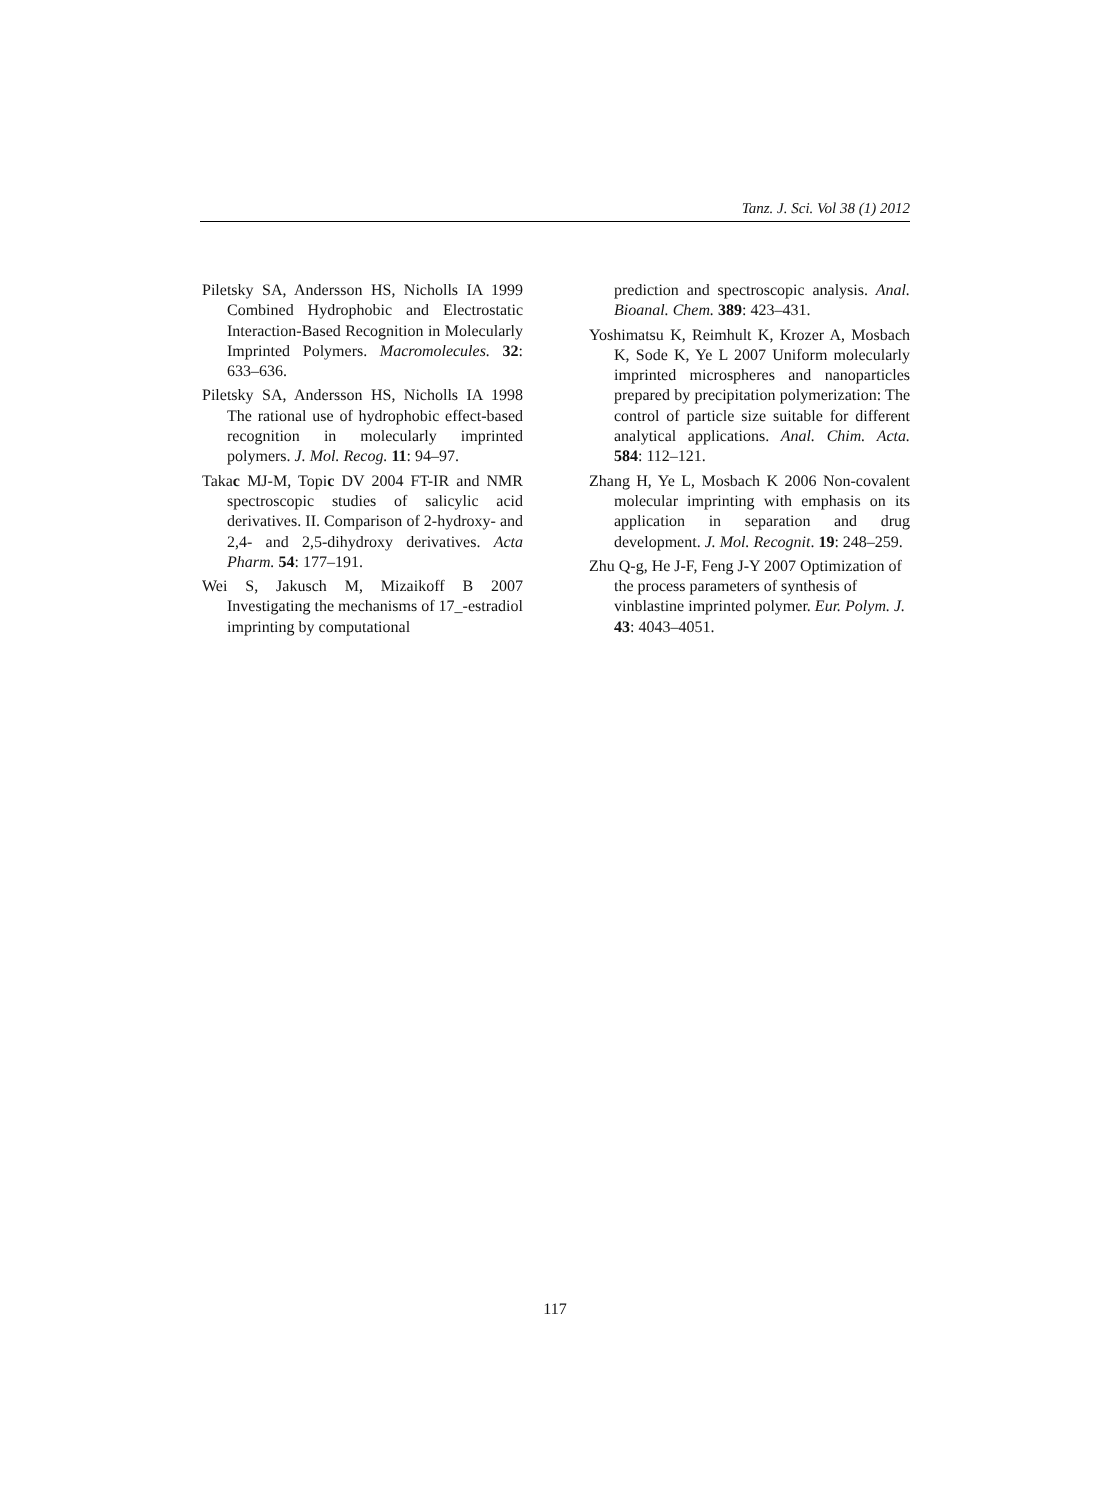Tanz. J. Sci. Vol 38 (1) 2012
Piletsky SA, Andersson HS, Nicholls IA 1999 Combined Hydrophobic and Electrostatic Interaction-Based Recognition in Molecularly Imprinted Polymers. Macromolecules. 32: 633–636.
Piletsky SA, Andersson HS, Nicholls IA 1998 The rational use of hydrophobic effect-based recognition in molecularly imprinted polymers. J. Mol. Recog. 11: 94–97.
Takac MJ-M, Topic DV 2004 FT-IR and NMR spectroscopic studies of salicylic acid derivatives. II. Comparison of 2-hydroxy- and 2,4- and 2,5-dihydroxy derivatives. Acta Pharm. 54: 177–191.
Wei S, Jakusch M, Mizaikoff B 2007 Investigating the mechanisms of 17_-estradiol imprinting by computational
prediction and spectroscopic analysis. Anal. Bioanal. Chem. 389: 423–431.
Yoshimatsu K, Reimhult K, Krozer A, Mosbach K, Sode K, Ye L 2007 Uniform molecularly imprinted microspheres and nanoparticles prepared by precipitation polymerization: The control of particle size suitable for different analytical applications. Anal. Chim. Acta. 584: 112–121.
Zhang H, Ye L, Mosbach K 2006 Non-covalent molecular imprinting with emphasis on its application in separation and drug development. J. Mol. Recognit. 19: 248–259.
Zhu Q-g, He J-F, Feng J-Y 2007 Optimization of the process parameters of synthesis of vinblastine imprinted polymer. Eur. Polym. J. 43: 4043–4051.
117